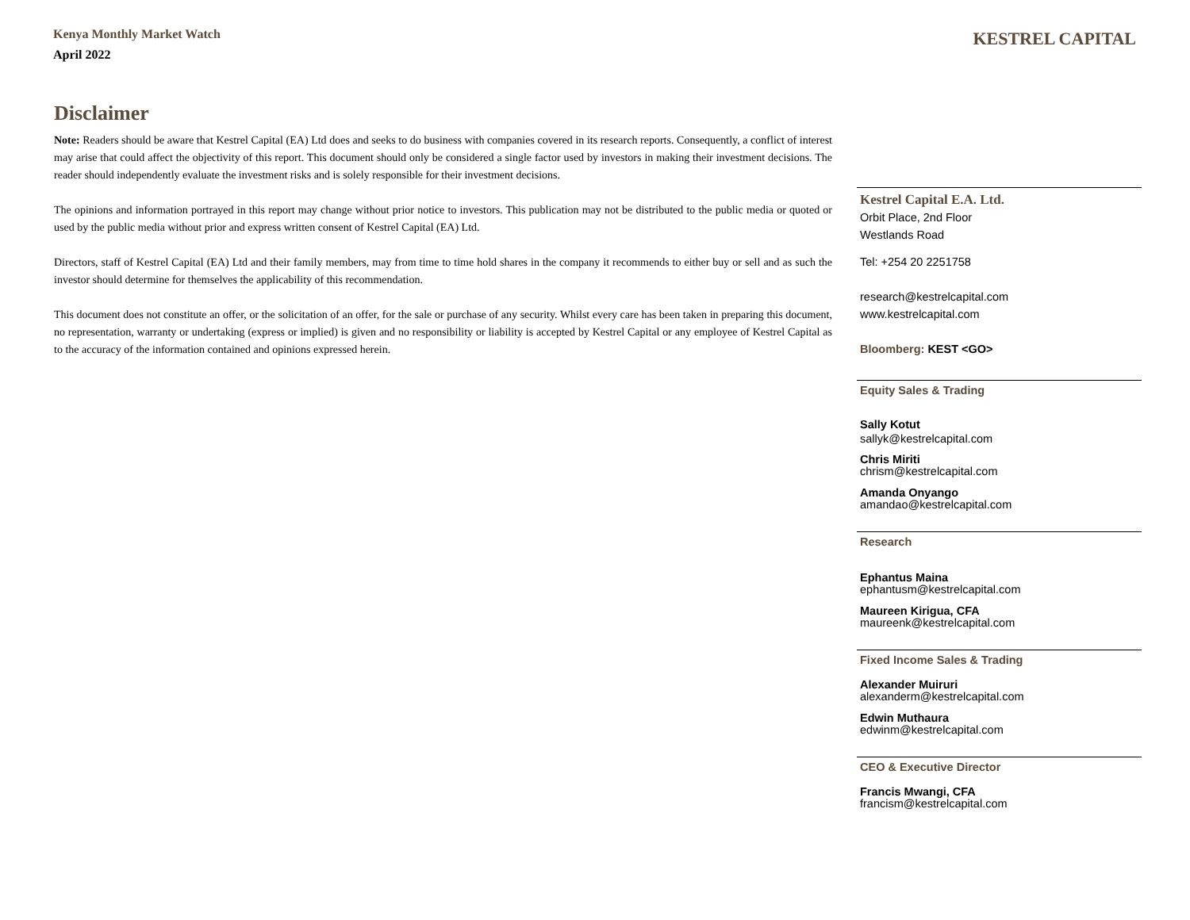Kenya Monthly Market Watch
April 2022
KESTREL CAPITAL
Disclaimer
Note: Readers should be aware that Kestrel Capital (EA) Ltd does and seeks to do business with companies covered in its research reports. Consequently, a conflict of interest may arise that could affect the objectivity of this report. This document should only be considered a single factor used by investors in making their investment decisions. The reader should independently evaluate the investment risks and is solely responsible for their investment decisions.
The opinions and information portrayed in this report may change without prior notice to investors. This publication may not be distributed to the public media or quoted or used by the public media without prior and express written consent of Kestrel Capital (EA) Ltd.
Directors, staff of Kestrel Capital (EA) Ltd and their family members, may from time to time hold shares in the company it recommends to either buy or sell and as such the investor should determine for themselves the applicability of this recommendation.
This document does not constitute an offer, or the solicitation of an offer, for the sale or purchase of any security. Whilst every care has been taken in preparing this document, no representation, warranty or undertaking (express or implied) is given and no responsibility or liability is accepted by Kestrel Capital or any employee of Kestrel Capital as to the accuracy of the information contained and opinions expressed herein.
Kestrel Capital E.A. Ltd.
Orbit Place, 2nd Floor
Westlands Road
Tel: +254 20 2251758
research@kestrelcapital.com
www.kestrelcapital.com
Bloomberg: KEST <GO>
Equity Sales & Trading
Sally Kotut
sallyk@kestrelcapital.com
Chris Miriti
chrism@kestrelcapital.com
Amanda Onyango
amandao@kestrelcapital.com
Research
Ephantus Maina
ephantusm@kestrelcapital.com
Maureen Kirigua, CFA
maureenk@kestrelcapital.com
Fixed Income Sales & Trading
Alexander Muiruri
alexanderm@kestrelcapital.com
Edwin Muthaura
edwinm@kestrelcapital.com
CEO & Executive Director
Francis Mwangi, CFA
francism@kestrelcapital.com